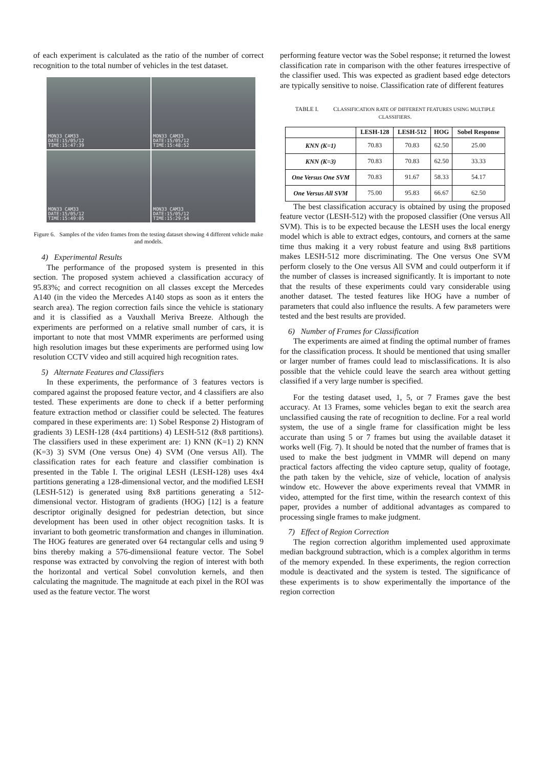of each experiment is calculated as the ratio of the number of correct recognition to the total number of vehicles in the test dataset.
MON33 CAM33
DATE:15/05/12
TIME:15:47:39
MON33 CAM33
DATE:15/05/12
TIME:15:48:52
MON33 CAM33
DATE:15/05/12
TIME:15:49:05
MON33 CAM33
DATE:15/05/12
TIME:15:29:54
Figure 6. Samples of the video frames from the testing dataset showing 4 different vehicle make and models.
4) Experimental Results
The performance of the proposed system is presented in this section. The proposed system achieved a classification accuracy of 95.83%; and correct recognition on all classes except the Mercedes A140 (in the video the Mercedes A140 stops as soon as it enters the search area). The region correction fails since the vehicle is stationary and it is classified as a Vauxhall Meriva Breeze. Although the experiments are performed on a relative small number of cars, it is important to note that most VMMR experiments are performed using high resolution images but these experiments are performed using low resolution CCTV video and still acquired high recognition rates.
5) Alternate Features and Classifiers
In these experiments, the performance of 3 features vectors is compared against the proposed feature vector, and 4 classifiers are also tested. These experiments are done to check if a better performing feature extraction method or classifier could be selected. The features compared in these experiments are: 1) Sobel Response 2) Histogram of gradients 3) LESH-128 (4x4 partitions) 4) LESH-512 (8x8 partitions). The classifiers used in these experiment are: 1) KNN (K=1) 2) KNN (K=3) 3) SVM (One versus One) 4) SVM (One versus All). The classification rates for each feature and classifier combination is presented in the Table I. The original LESH (LESH-128) uses 4x4 partitions generating a 128-dimensional vector, and the modified LESH (LESH-512) is generated using 8x8 partitions generating a 512-dimensional vector. Histogram of gradients (HOG) [12] is a feature descriptor originally designed for pedestrian detection, but since development has been used in other object recognition tasks. It is invariant to both geometric transformation and changes in illumination. The HOG features are generated over 64 rectangular cells and using 9 bins thereby making a 576-dimensiional feature vector. The Sobel response was extracted by convolving the region of interest with both the horizontal and vertical Sobel convolution kernels, and then calculating the magnitude. The magnitude at each pixel in the ROI was used as the feature vector. The worst
performing feature vector was the Sobel response; it returned the lowest classification rate in comparison with the other features irrespective of the classifier used. This was expected as gradient based edge detectors are typically sensitive to noise. Classification rate of different features
TABLE I. CLASSIFICATION RATE OF DIFFERENT FEATURES USING MULTIPLE CLASSIFIERS.
| | LESH-128 | LESH-512 | HOG | Sobel Response |
| --- | --- | --- | --- | --- |
| KNN (K=1) | 70.83 | 70.83 | 62.50 | 25.00 |
| KNN (K=3) | 70.83 | 70.83 | 62.50 | 33.33 |
| One Versus One SVM | 70.83 | 91.67 | 58.33 | 54.17 |
| One Versus All SVM | 75.00 | 95.83 | 66.67 | 62.50 |
The best classification accuracy is obtained by using the proposed feature vector (LESH-512) with the proposed classifier (One versus All SVM). This is to be expected because the LESH uses the local energy model which is able to extract edges, contours, and corners at the same time thus making it a very robust feature and using 8x8 partitions makes LESH-512 more discriminating. The One versus One SVM perform closely to the One versus All SVM and could outperform it if the number of classes is increased significantly. It is important to note that the results of these experiments could vary considerable using another dataset. The tested features like HOG have a number of parameters that could also influence the results. A few parameters were tested and the best results are provided.
6) Number of Frames for Classification
The experiments are aimed at finding the optimal number of frames for the classification process. It should be mentioned that using smaller or larger number of frames could lead to misclassifications. It is also possible that the vehicle could leave the search area without getting classified if a very large number is specified.
For the testing dataset used, 1, 5, or 7 Frames gave the best accuracy. At 13 Frames, some vehicles began to exit the search area unclassified causing the rate of recognition to decline. For a real world system, the use of a single frame for classification might be less accurate than using 5 or 7 frames but using the available dataset it works well (Fig. 7). It should be noted that the number of frames that is used to make the best judgment in VMMR will depend on many practical factors affecting the video capture setup, quality of footage, the path taken by the vehicle, size of vehicle, location of analysis window etc. However the above experiments reveal that VMMR in video, attempted for the first time, within the research context of this paper, provides a number of additional advantages as compared to processing single frames to make judgment.
7) Effect of Region Correction
The region correction algorithm implemented used approximate median background subtraction, which is a complex algorithm in terms of the memory expended. In these experiments, the region correction module is deactivated and the system is tested. The significance of these experiments is to show experimentally the importance of the region correction